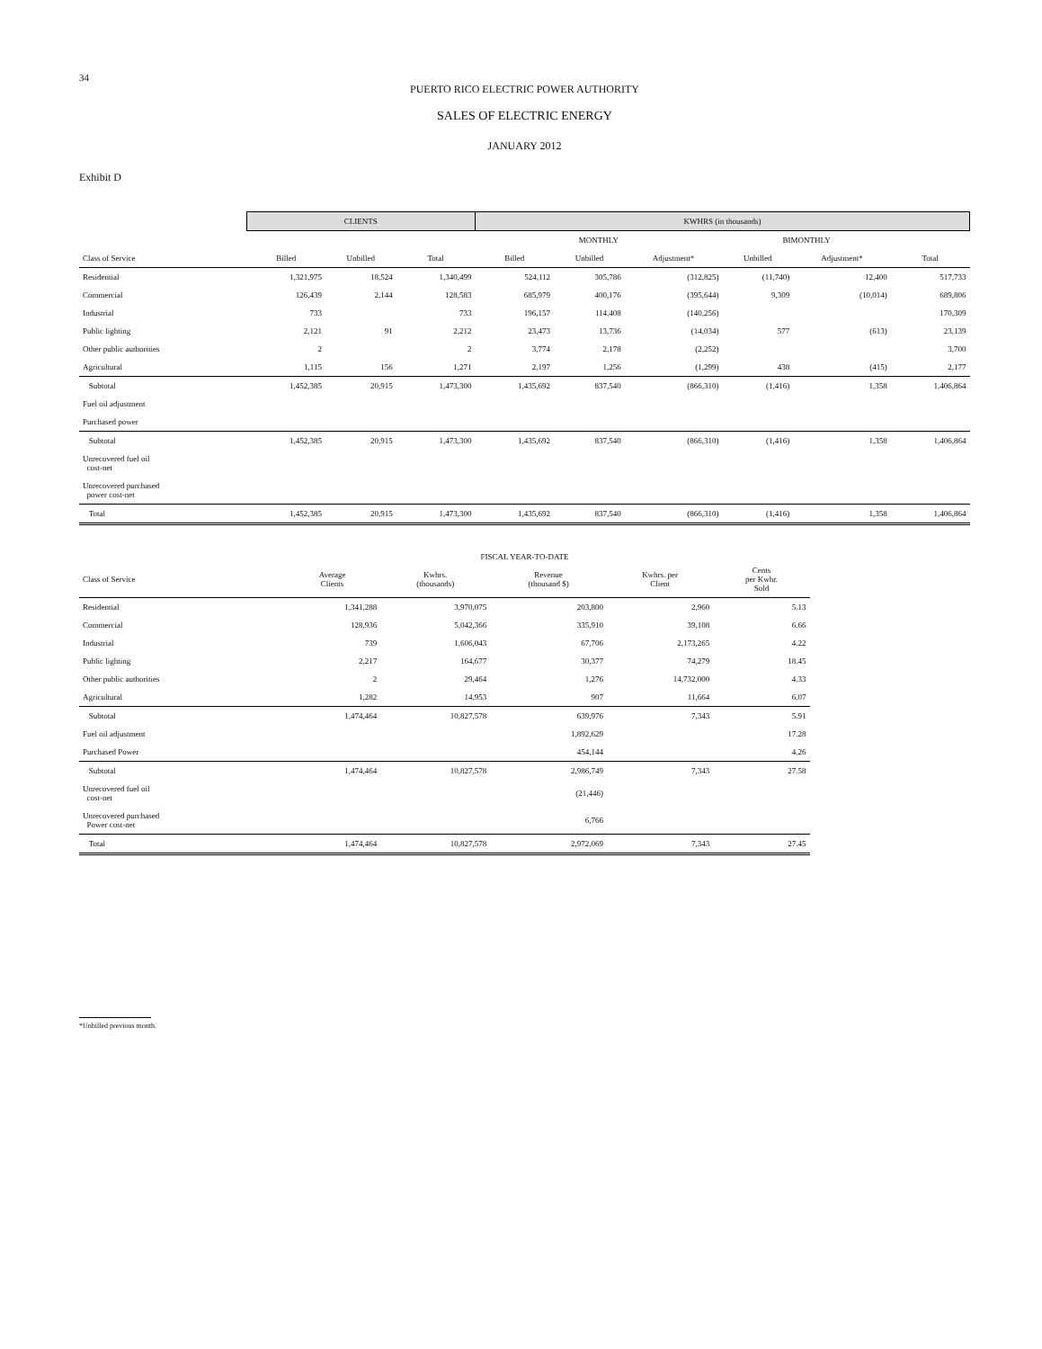34
PUERTO RICO ELECTRIC POWER AUTHORITY
SALES OF ELECTRIC ENERGY
JANUARY 2012
Exhibit D
| | CLIENTS | | | KWHRS (in thousands) | | | | | |
| --- | --- | --- | --- | --- | --- | --- | --- | --- | --- |
| | | | | MONTHLY | | | BIMONTHLY | | |
| Class of Service | Billed | Unbilled | Total | Billed | Unbilled | Adjustment* | Unbilled | Adjustment* | Total |
| Residential | 1,321,975 | 18,524 | 1,340,499 | 524,112 | 305,786 | (312,825) | (11,740) | 12,400 | 517,733 |
| Commercial | 126,439 | 2,144 | 128,583 | 685,979 | 400,176 | (395,644) | 9,309 | (10,014) | 689,806 |
| Industrial | 733 | | 733 | 196,157 | 114,408 | (140,256) | | | 170,309 |
| Public lighting | 2,121 | 91 | 2,212 | 23,473 | 13,736 | (14,034) | 577 | (613) | 23,139 |
| Other public authorities | 2 | | 2 | 3,774 | 2,178 | (2,252) | | | 3,700 |
| Agricultural | 1,115 | 156 | 1,271 | 2,197 | 1,256 | (1,299) | 438 | (415) | 2,177 |
| Subtotal | 1,452,385 | 20,915 | 1,473,300 | 1,435,692 | 837,540 | (866,310) | (1,416) | 1,358 | 1,406,864 |
| Fuel oil adjustment | | | | | | | | | |
| Purchased power | | | | | | | | | |
| Subtotal | 1,452,385 | 20,915 | 1,473,300 | 1,435,692 | 837,540 | (866,310) | (1,416) | 1,358 | 1,406,864 |
| Unrecovered fuel oil cost-net | | | | | | | | | |
| Unrecovered purchased power cost-net | | | | | | | | | |
| Total | 1,452,385 | 20,915 | 1,473,300 | 1,435,692 | 837,540 | (866,310) | (1,416) | 1,358 | 1,406,864 |
FISCAL YEAR-TO-DATE
| Class of Service | Average Clients | Kwhrs. (thousands) | Revenue (thousand $) | Kwhrs. per Client | Cents per Kwhr. Sold |
| --- | --- | --- | --- | --- | --- |
| Residential | 1,341,288 | 3,970,075 | 203,800 | 2,960 | 5.13 |
| Commercial | 128,936 | 5,042,366 | 335,910 | 39,108 | 6.66 |
| Industrial | 739 | 1,606,043 | 67,706 | 2,173,265 | 4.22 |
| Public lighting | 2,217 | 164,677 | 30,377 | 74,279 | 18.45 |
| Other public authorities | 2 | 29,464 | 1,276 | 14,732,000 | 4.33 |
| Agricultural | 1,282 | 14,953 | 907 | 11,664 | 6.07 |
| Subtotal | 1,474,464 | 10,827,578 | 639,976 | 7,343 | 5.91 |
| Fuel oil adjustment | | | 1,892,629 | | 17.28 |
| Purchased Power | | | 454,144 | | 4.26 |
| Subtotal | 1,474,464 | 10,827,578 | 2,986,749 | 7,343 | 27.58 |
| Unrecovered fuel oil cost-net | | | (21,446) | | |
| Unrecovered purchased Power cost-net | | | 6,766 | | |
| Total | 1,474,464 | 10,827,578 | 2,972,069 | 7,343 | 27.45 |
*Unbilled previous month.